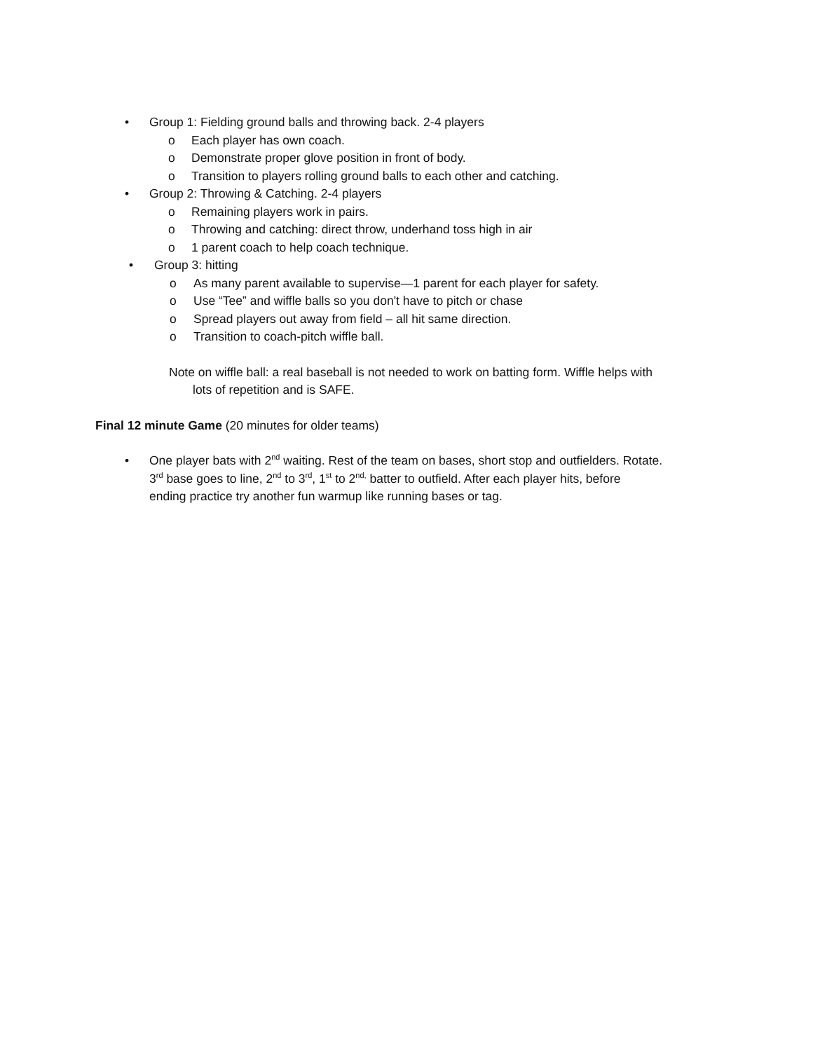• Group 1: Fielding ground balls and throwing back. 2-4 players
o Each player has own coach.
o Demonstrate proper glove position in front of body.
o Transition to players rolling ground balls to each other and catching.
• Group 2: Throwing & Catching. 2-4 players
o Remaining players work in pairs.
o Throwing and catching: direct throw, underhand toss high in air
o 1 parent coach to help coach technique.
• Group 3: hitting
o As many parent available to supervise—1 parent for each player for safety.
o Use “Tee” and wiffle balls so you don't have to pitch or chase
o Spread players out away from field – all hit same direction.
o Transition to coach-pitch wiffle ball.
Note on wiffle ball: a real baseball is not needed to work on batting form. Wiffle helps with
lots of repetition and is SAFE.
Final 12 minute Game (20 minutes for older teams)
• One player bats with 2<sup>nd</sup> waiting. Rest of the team on bases, short stop and outfielders. Rotate.
3<sup>rd</sup> base goes to line, 2<sup>nd</sup> to 3<sup>rd</sup>, 1<sup>st</sup> to 2<sup>nd,</sup> batter to outfield. After each player hits, before
ending practice try another fun warmup like running bases or tag.